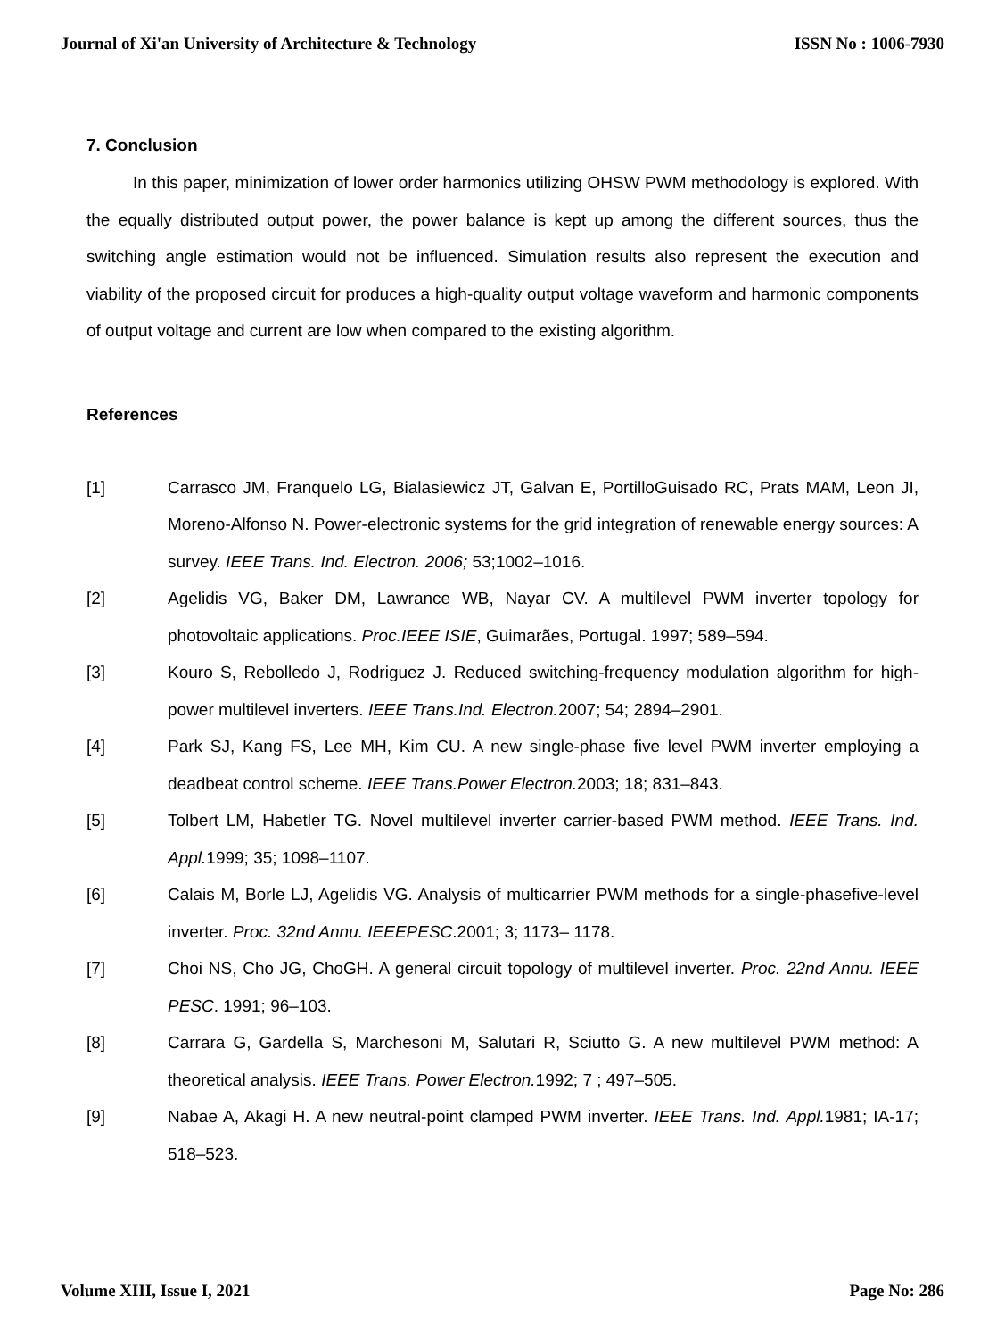Journal of Xi'an University of Architecture & Technology ISSN No : 1006-7930
7. Conclusion
In this paper, minimization of lower order harmonics utilizing OHSW PWM methodology is explored. With the equally distributed output power, the power balance is kept up among the different sources, thus the switching angle estimation would not be influenced. Simulation results also represent the execution and viability of the proposed circuit for produces a high-quality output voltage waveform and harmonic components of output voltage and current are low when compared to the existing algorithm.
References
[1] Carrasco JM, Franquelo LG, Bialasiewicz JT, Galvan E, PortilloGuisado RC, Prats MAM, Leon JI, Moreno-Alfonso N. Power-electronic systems for the grid integration of renewable energy sources: A survey. IEEE Trans. Ind. Electron. 2006; 53;1002–1016.
[2] Agelidis VG, Baker DM, Lawrance WB, Nayar CV. A multilevel PWM inverter topology for photovoltaic applications. Proc.IEEE ISIE, Guimarães, Portugal. 1997; 589–594.
[3] Kouro S, Rebolledo J, Rodriguez J. Reduced switching-frequency modulation algorithm for high-power multilevel inverters. IEEE Trans.Ind. Electron. 2007; 54; 2894–2901.
[4] Park SJ, Kang FS, Lee MH, Kim CU. A new single-phase five level PWM inverter employing a deadbeat control scheme. IEEE Trans.Power Electron. 2003; 18; 831–843.
[5] Tolbert LM, Habetler TG. Novel multilevel inverter carrier-based PWM method. IEEE Trans. Ind. Appl. 1999; 35; 1098–1107.
[6] Calais M, Borle LJ, Agelidis VG. Analysis of multicarrier PWM methods for a single-phasefive-level inverter. Proc. 32nd Annu. IEEEPESC.2001; 3; 1173– 1178.
[7] Choi NS, Cho JG, ChoGH. A general circuit topology of multilevel inverter. Proc. 22nd Annu. IEEE PESC. 1991; 96–103.
[8] Carrara G, Gardella S, Marchesoni M, Salutari R, Sciutto G. A new multilevel PWM method: A theoretical analysis. IEEE Trans. Power Electron. 1992; 7 ; 497–505.
[9] Nabae A, Akagi H. A new neutral-point clamped PWM inverter. IEEE Trans. Ind. Appl. 1981; IA-17; 518–523.
Volume XIII, Issue I, 2021 Page No: 286